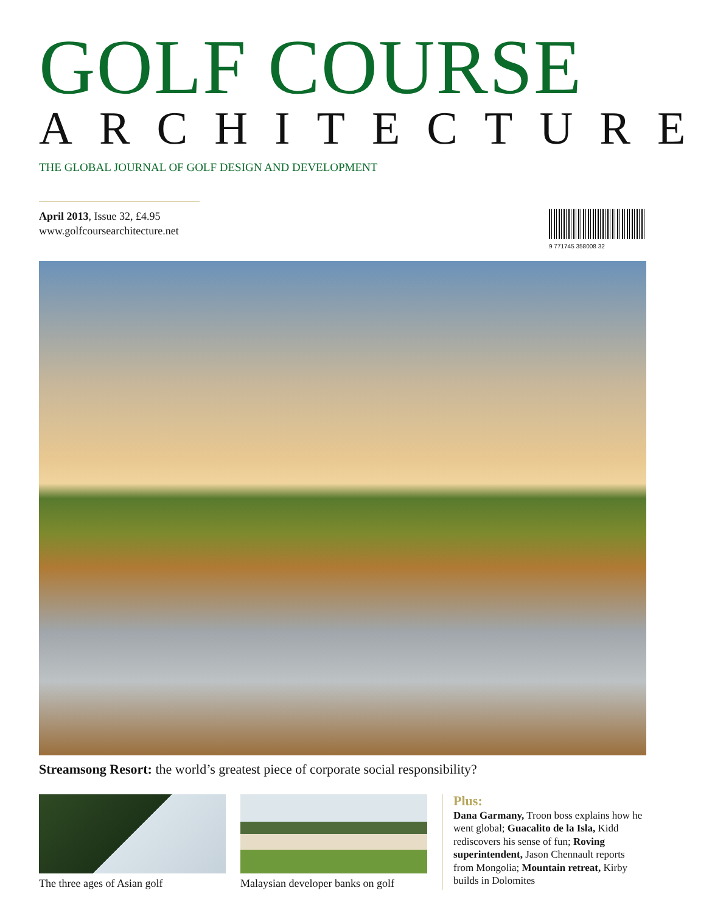GOLF COURSE
ARCHITECTURE
THE GLOBAL JOURNAL OF GOLF DESIGN AND DEVELOPMENT
April 2013, Issue 32, £4.95
www.golfcoursearchitecture.net
9 771745 358008 32
Streamsong Resort: the world’s greatest piece of corporate social responsibility?
The three ages of Asian golf Malaysian developer banks on golf
Plus:
Dana Garmany, Troon boss explains how he went global; Guacalito de la Isla, Kidd rediscovers his sense of fun; Roving superintendent, Jason Chennault reports from Mongolia; Mountain retreat, Kirby builds in Dolomites